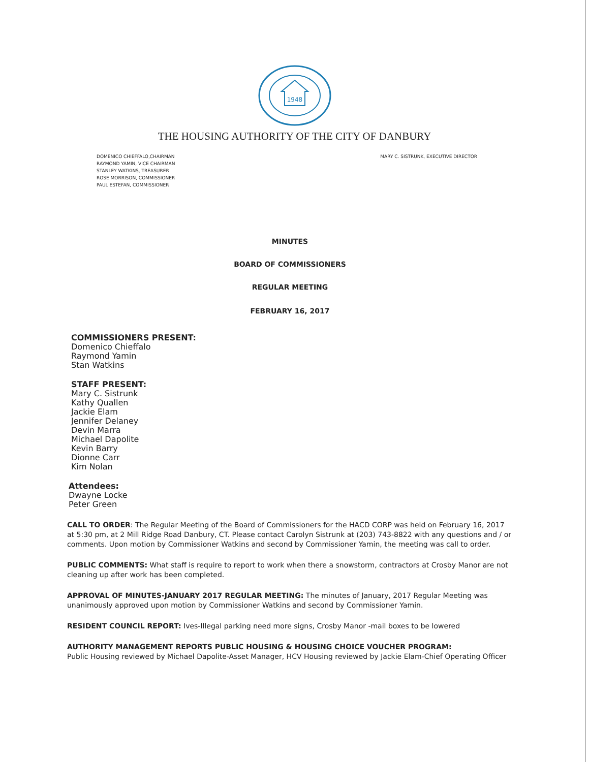1948
THE HOUSING AUTHORITY OF THE CITY OF DANBURY
DOMENICO CHIEFFALO,CHAIRMAN
RAYMOND YAMIN, VICE CHAIRMAN
STANLEY WATKINS, TREASURER
ROSE MORRISON, COMMISSIONER
PAUL ESTEFAN, COMMISSIONER
MARY C. SISTRUNK, EXECUTIVE DIRECTOR
MINUTES
BOARD OF COMMISSIONERS
REGULAR MEETING
FEBRUARY 16, 2017
COMMISSIONERS PRESENT:
Domenico Chieffalo
Raymond Yamin
Stan Watkins
STAFF PRESENT:
Mary C. Sistrunk
Kathy Quallen
Jackie Elam
Jennifer Delaney
Devin Marra
Michael Dapolite
Kevin Barry
Dionne Carr
Kim Nolan
Attendees:
Dwayne Locke
Peter Green
CALL TO ORDER: The Regular Meeting of the Board of Commissioners for the HACD CORP was held on February 16, 2017 at 5:30 pm, at 2 Mill Ridge Road Danbury, CT. Please contact Carolyn Sistrunk at (203) 743-8822 with any questions and / or comments. Upon motion by Commissioner Watkins and second by Commissioner Yamin, the meeting was call to order.
PUBLIC COMMENTS: What staff is require to report to work when there a snowstorm, contractors at Crosby Manor are not cleaning up after work has been completed.
APPROVAL OF MINUTES-JANUARY 2017 REGULAR MEETING: The minutes of January, 2017 Regular Meeting was unanimously approved upon motion by Commissioner Watkins and second by Commissioner Yamin.
RESIDENT COUNCIL REPORT: Ives-Illegal parking need more signs, Crosby Manor -mail boxes to be lowered
AUTHORITY MANAGEMENT REPORTS PUBLIC HOUSING & HOUSING CHOICE VOUCHER PROGRAM:
Public Housing reviewed by Michael Dapolite-Asset Manager, HCV Housing reviewed by Jackie Elam-Chief Operating Officer